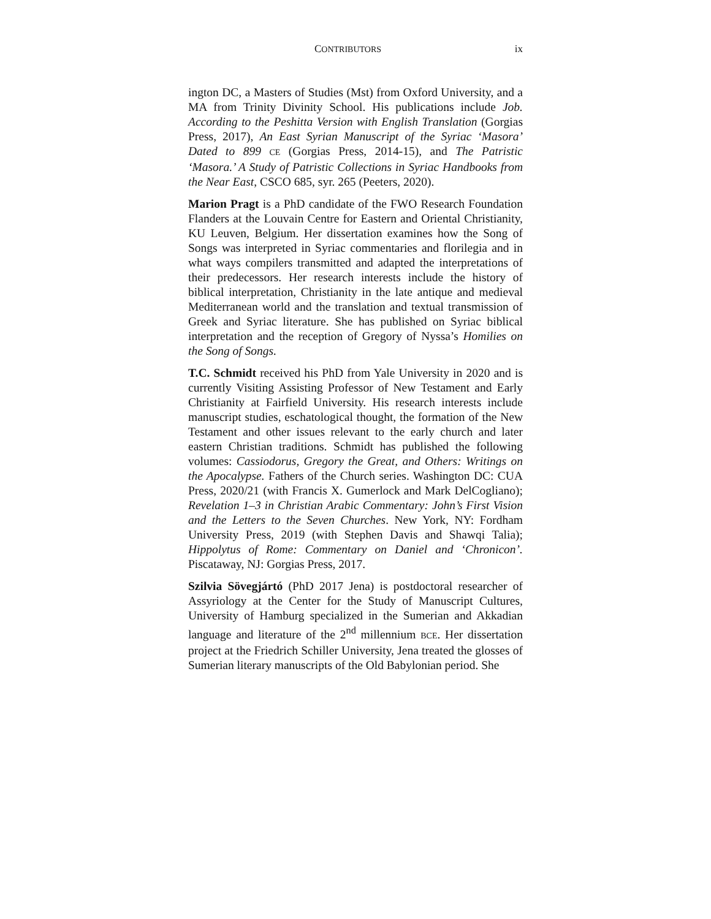CONTRIBUTORS ix
ington DC, a Masters of Studies (Mst) from Oxford University, and a MA from Trinity Divinity School. His publications include Job. According to the Peshitta Version with English Translation (Gorgias Press, 2017), An East Syrian Manuscript of the Syriac ‘Masora’ Dated to 899 CE (Gorgias Press, 2014-15), and The Patristic ‘Masora.’ A Study of Patristic Collections in Syriac Handbooks from the Near East, CSCO 685, syr. 265 (Peeters, 2020).
Marion Pragt is a PhD candidate of the FWO Research Foundation Flanders at the Louvain Centre for Eastern and Oriental Christianity, KU Leuven, Belgium. Her dissertation examines how the Song of Songs was interpreted in Syriac commentaries and florilegia and in what ways compilers transmitted and adapted the interpretations of their predecessors. Her research interests include the history of biblical interpretation, Christianity in the late antique and medieval Mediterranean world and the translation and textual transmission of Greek and Syriac literature. She has published on Syriac biblical interpretation and the reception of Gregory of Nyssa’s Homilies on the Song of Songs.
T.C. Schmidt received his PhD from Yale University in 2020 and is currently Visiting Assisting Professor of New Testament and Early Christianity at Fairfield University. His research interests include manuscript studies, eschatological thought, the formation of the New Testament and other issues relevant to the early church and later eastern Christian traditions. Schmidt has published the following volumes: Cassiodorus, Gregory the Great, and Others: Writings on the Apocalypse. Fathers of the Church series. Washington DC: CUA Press, 2020/21 (with Francis X. Gumerlock and Mark DelCogliano); Revelation 1–3 in Christian Arabic Commentary: John’s First Vision and the Letters to the Seven Churches. New York, NY: Fordham University Press, 2019 (with Stephen Davis and Shawqi Talia); Hippolytus of Rome: Commentary on Daniel and ‘Chronicon’. Piscataway, NJ: Gorgias Press, 2017.
Szilvia Sövegjártó (PhD 2017 Jena) is postdoctoral researcher of Assyriology at the Center for the Study of Manuscript Cultures, University of Hamburg specialized in the Sumerian and Akkadian language and literature of the 2<sup>nd</sup> millennium BCE. Her dissertation project at the Friedrich Schiller University, Jena treated the glosses of Sumerian literary manuscripts of the Old Babylonian period. She